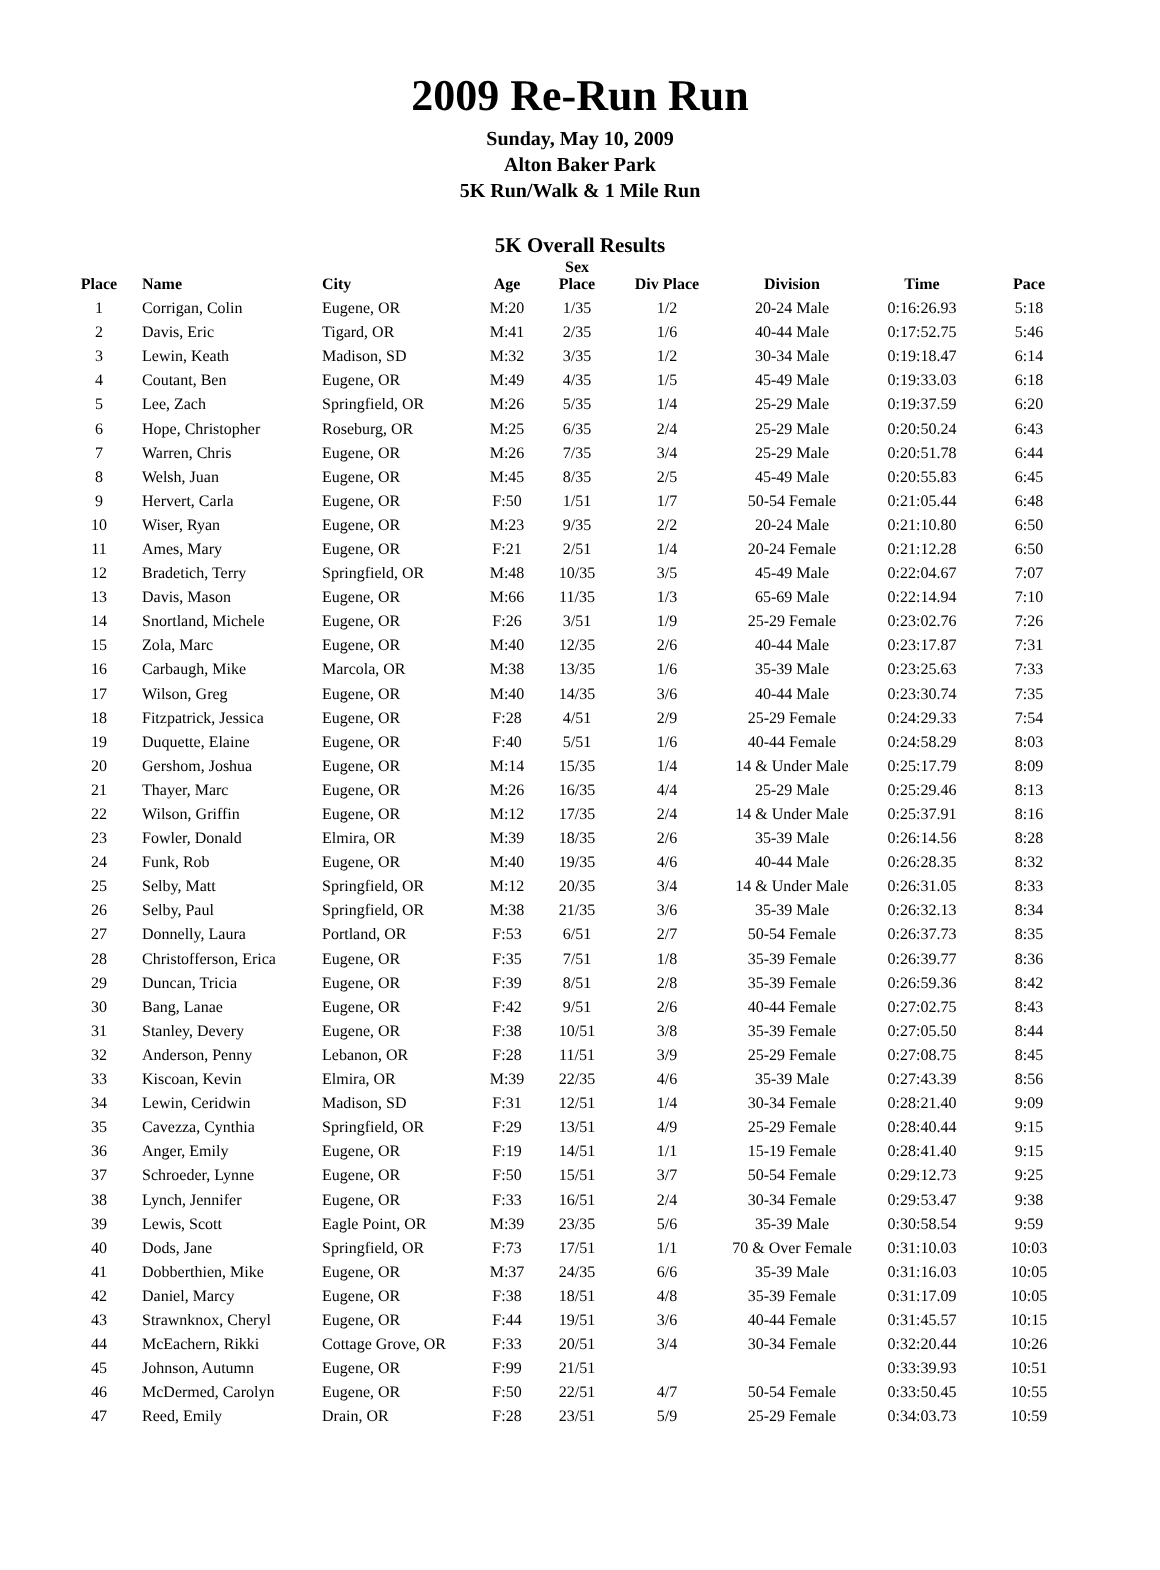2009 Re-Run Run
Sunday, May 10, 2009
Alton Baker Park
5K Run/Walk & 1 Mile Run
5K Overall Results
| Place | Name | City | Age | Sex Place | Div Place | Division | Time | Pace |
| --- | --- | --- | --- | --- | --- | --- | --- | --- |
| 1 | Corrigan, Colin | Eugene, OR | M:20 | 1/35 | 1/2 | 20-24 Male | 0:16:26.93 | 5:18 |
| 2 | Davis, Eric | Tigard, OR | M:41 | 2/35 | 1/6 | 40-44 Male | 0:17:52.75 | 5:46 |
| 3 | Lewin, Keath | Madison, SD | M:32 | 3/35 | 1/2 | 30-34 Male | 0:19:18.47 | 6:14 |
| 4 | Coutant, Ben | Eugene, OR | M:49 | 4/35 | 1/5 | 45-49 Male | 0:19:33.03 | 6:18 |
| 5 | Lee, Zach | Springfield, OR | M:26 | 5/35 | 1/4 | 25-29 Male | 0:19:37.59 | 6:20 |
| 6 | Hope, Christopher | Roseburg, OR | M:25 | 6/35 | 2/4 | 25-29 Male | 0:20:50.24 | 6:43 |
| 7 | Warren, Chris | Eugene, OR | M:26 | 7/35 | 3/4 | 25-29 Male | 0:20:51.78 | 6:44 |
| 8 | Welsh, Juan | Eugene, OR | M:45 | 8/35 | 2/5 | 45-49 Male | 0:20:55.83 | 6:45 |
| 9 | Hervert, Carla | Eugene, OR | F:50 | 1/51 | 1/7 | 50-54 Female | 0:21:05.44 | 6:48 |
| 10 | Wiser, Ryan | Eugene, OR | M:23 | 9/35 | 2/2 | 20-24 Male | 0:21:10.80 | 6:50 |
| 11 | Ames, Mary | Eugene, OR | F:21 | 2/51 | 1/4 | 20-24 Female | 0:21:12.28 | 6:50 |
| 12 | Bradetich, Terry | Springfield, OR | M:48 | 10/35 | 3/5 | 45-49 Male | 0:22:04.67 | 7:07 |
| 13 | Davis, Mason | Eugene, OR | M:66 | 11/35 | 1/3 | 65-69 Male | 0:22:14.94 | 7:10 |
| 14 | Snortland, Michele | Eugene, OR | F:26 | 3/51 | 1/9 | 25-29 Female | 0:23:02.76 | 7:26 |
| 15 | Zola, Marc | Eugene, OR | M:40 | 12/35 | 2/6 | 40-44 Male | 0:23:17.87 | 7:31 |
| 16 | Carbaugh, Mike | Marcola, OR | M:38 | 13/35 | 1/6 | 35-39 Male | 0:23:25.63 | 7:33 |
| 17 | Wilson, Greg | Eugene, OR | M:40 | 14/35 | 3/6 | 40-44 Male | 0:23:30.74 | 7:35 |
| 18 | Fitzpatrick, Jessica | Eugene, OR | F:28 | 4/51 | 2/9 | 25-29 Female | 0:24:29.33 | 7:54 |
| 19 | Duquette, Elaine | Eugene, OR | F:40 | 5/51 | 1/6 | 40-44 Female | 0:24:58.29 | 8:03 |
| 20 | Gershom, Joshua | Eugene, OR | M:14 | 15/35 | 1/4 | 14 & Under Male | 0:25:17.79 | 8:09 |
| 21 | Thayer, Marc | Eugene, OR | M:26 | 16/35 | 4/4 | 25-29 Male | 0:25:29.46 | 8:13 |
| 22 | Wilson, Griffin | Eugene, OR | M:12 | 17/35 | 2/4 | 14 & Under Male | 0:25:37.91 | 8:16 |
| 23 | Fowler, Donald | Elmira, OR | M:39 | 18/35 | 2/6 | 35-39 Male | 0:26:14.56 | 8:28 |
| 24 | Funk, Rob | Eugene, OR | M:40 | 19/35 | 4/6 | 40-44 Male | 0:26:28.35 | 8:32 |
| 25 | Selby, Matt | Springfield, OR | M:12 | 20/35 | 3/4 | 14 & Under Male | 0:26:31.05 | 8:33 |
| 26 | Selby, Paul | Springfield, OR | M:38 | 21/35 | 3/6 | 35-39 Male | 0:26:32.13 | 8:34 |
| 27 | Donnelly, Laura | Portland, OR | F:53 | 6/51 | 2/7 | 50-54 Female | 0:26:37.73 | 8:35 |
| 28 | Christofferson, Erica | Eugene, OR | F:35 | 7/51 | 1/8 | 35-39 Female | 0:26:39.77 | 8:36 |
| 29 | Duncan, Tricia | Eugene, OR | F:39 | 8/51 | 2/8 | 35-39 Female | 0:26:59.36 | 8:42 |
| 30 | Bang, Lanae | Eugene, OR | F:42 | 9/51 | 2/6 | 40-44 Female | 0:27:02.75 | 8:43 |
| 31 | Stanley, Devery | Eugene, OR | F:38 | 10/51 | 3/8 | 35-39 Female | 0:27:05.50 | 8:44 |
| 32 | Anderson, Penny | Lebanon, OR | F:28 | 11/51 | 3/9 | 25-29 Female | 0:27:08.75 | 8:45 |
| 33 | Kiscoan, Kevin | Elmira, OR | M:39 | 22/35 | 4/6 | 35-39 Male | 0:27:43.39 | 8:56 |
| 34 | Lewin, Ceridwin | Madison, SD | F:31 | 12/51 | 1/4 | 30-34 Female | 0:28:21.40 | 9:09 |
| 35 | Cavezza, Cynthia | Springfield, OR | F:29 | 13/51 | 4/9 | 25-29 Female | 0:28:40.44 | 9:15 |
| 36 | Anger, Emily | Eugene, OR | F:19 | 14/51 | 1/1 | 15-19 Female | 0:28:41.40 | 9:15 |
| 37 | Schroeder, Lynne | Eugene, OR | F:50 | 15/51 | 3/7 | 50-54 Female | 0:29:12.73 | 9:25 |
| 38 | Lynch, Jennifer | Eugene, OR | F:33 | 16/51 | 2/4 | 30-34 Female | 0:29:53.47 | 9:38 |
| 39 | Lewis, Scott | Eagle Point, OR | M:39 | 23/35 | 5/6 | 35-39 Male | 0:30:58.54 | 9:59 |
| 40 | Dods, Jane | Springfield, OR | F:73 | 17/51 | 1/1 | 70 & Over Female | 0:31:10.03 | 10:03 |
| 41 | Dobberthien, Mike | Eugene, OR | M:37 | 24/35 | 6/6 | 35-39 Male | 0:31:16.03 | 10:05 |
| 42 | Daniel, Marcy | Eugene, OR | F:38 | 18/51 | 4/8 | 35-39 Female | 0:31:17.09 | 10:05 |
| 43 | Strawnknox, Cheryl | Eugene, OR | F:44 | 19/51 | 3/6 | 40-44 Female | 0:31:45.57 | 10:15 |
| 44 | McEachern, Rikki | Cottage Grove, OR | F:33 | 20/51 | 3/4 | 30-34 Female | 0:32:20.44 | 10:26 |
| 45 | Johnson, Autumn | Eugene, OR | F:99 | 21/51 | | | 0:33:39.93 | 10:51 |
| 46 | McDermed, Carolyn | Eugene, OR | F:50 | 22/51 | 4/7 | 50-54 Female | 0:33:50.45 | 10:55 |
| 47 | Reed, Emily | Drain, OR | F:28 | 23/51 | 5/9 | 25-29 Female | 0:34:03.73 | 10:59 |